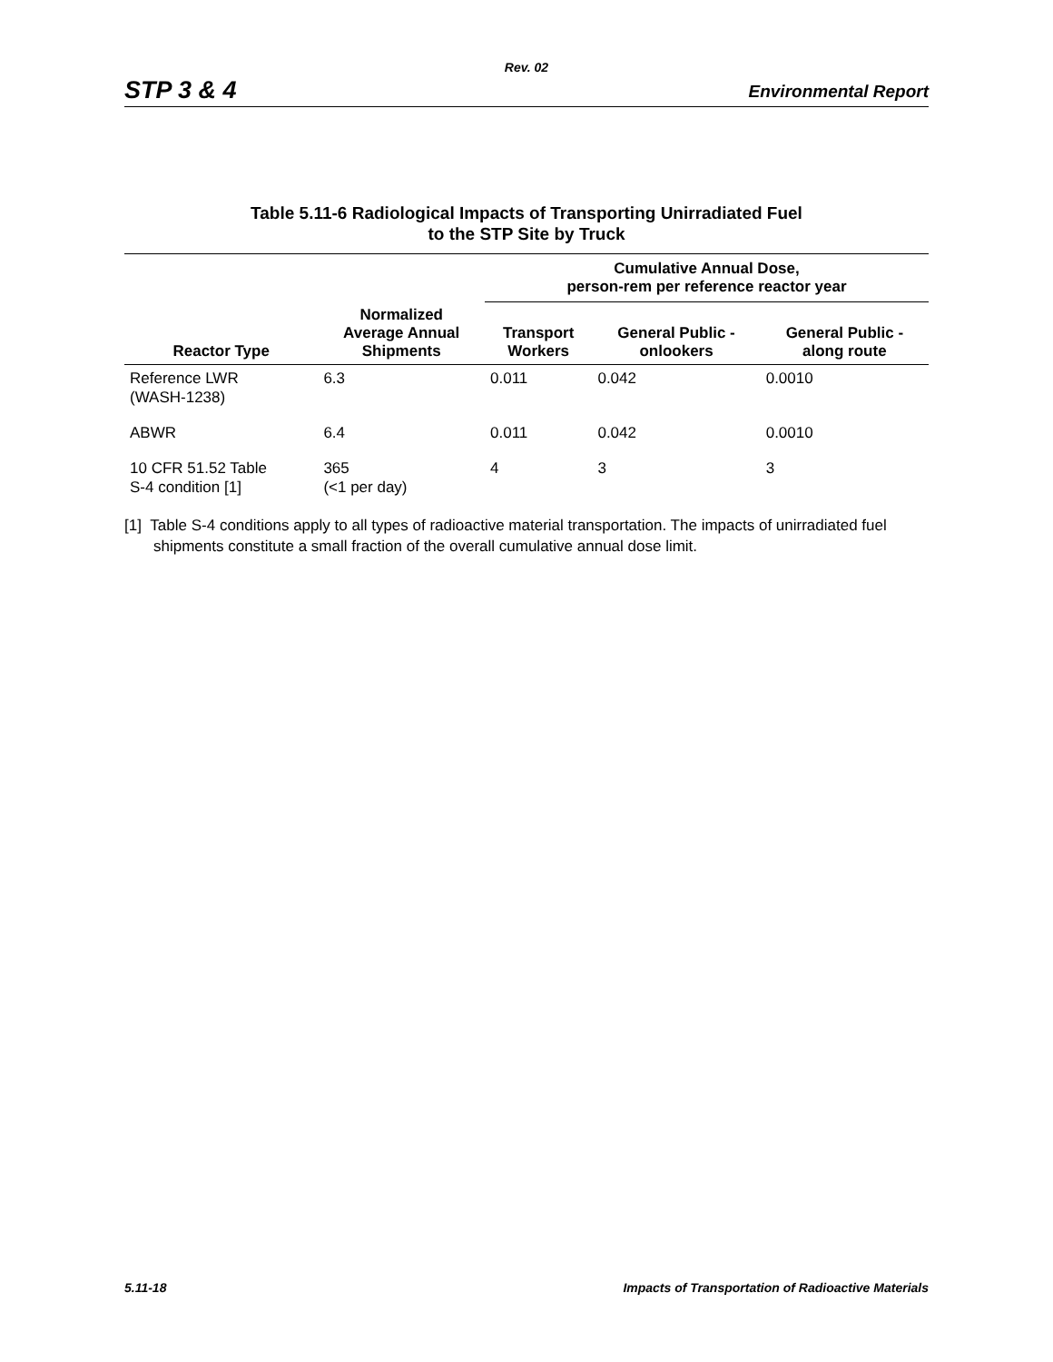Rev. 02
STP 3 & 4 Environmental Report
Table 5.11-6 Radiological Impacts of Transporting Unirradiated Fuel
to the STP Site by Truck
| | | Cumulative Annual Dose, person-rem per reference reactor year | | |
| --- | --- | --- | --- | --- |
| Reactor Type | Normalized Average Annual Shipments | Transport Workers | General Public - onlookers | General Public - along route |
| Reference LWR (WASH-1238) | 6.3 | 0.011 | 0.042 | 0.0010 |
| ABWR | 6.4 | 0.011 | 0.042 | 0.0010 |
| 10 CFR 51.52 Table S-4 condition [1] | 365 (<1 per day) | 4 | 3 | 3 |
[1] Table S-4 conditions apply to all types of radioactive material transportation. The impacts of unirradiated fuel shipments constitute a small fraction of the overall cumulative annual dose limit.
5.11-18 Impacts of Transportation of Radioactive Materials